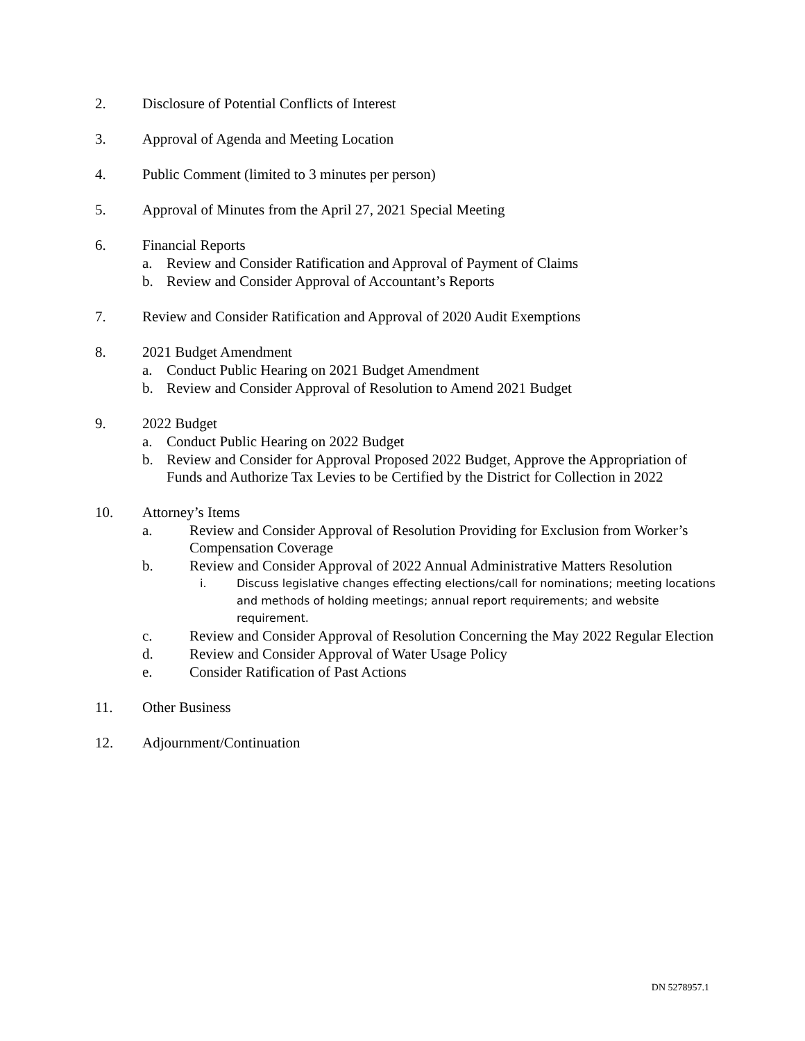2. Disclosure of Potential Conflicts of Interest
3. Approval of Agenda and Meeting Location
4. Public Comment (limited to 3 minutes per person)
5. Approval of Minutes from the April 27, 2021 Special Meeting
6. Financial Reports
a. Review and Consider Ratification and Approval of Payment of Claims
b. Review and Consider Approval of Accountant’s Reports
7. Review and Consider Ratification and Approval of 2020 Audit Exemptions
8. 2021 Budget Amendment
a. Conduct Public Hearing on 2021 Budget Amendment
b. Review and Consider Approval of Resolution to Amend 2021 Budget
9. 2022 Budget
a. Conduct Public Hearing on 2022 Budget
b. Review and Consider for Approval Proposed 2022 Budget, Approve the Appropriation of Funds and Authorize Tax Levies to be Certified by the District for Collection in 2022
10. Attorney’s Items
a. Review and Consider Approval of Resolution Providing for Exclusion from Worker’s Compensation Coverage
b. Review and Consider Approval of 2022 Annual Administrative Matters Resolution
i. Discuss legislative changes effecting elections/call for nominations; meeting locations and methods of holding meetings; annual report requirements; and website requirement.
c. Review and Consider Approval of Resolution Concerning the May 2022 Regular Election
d. Review and Consider Approval of Water Usage Policy
e. Consider Ratification of Past Actions
11. Other Business
12. Adjournment/Continuation
DN 5278957.1